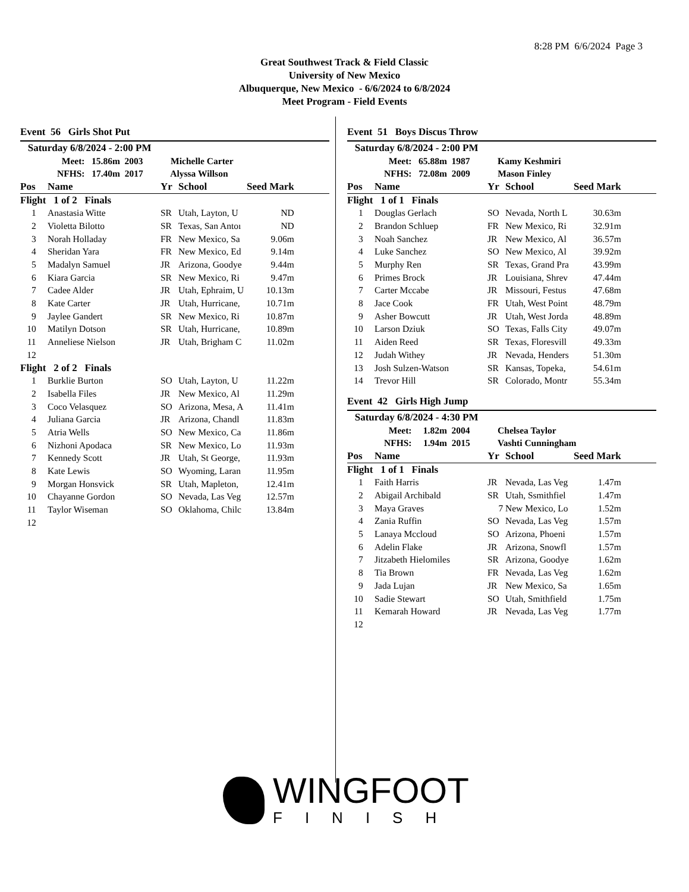8:28 PM 6/6/2024 Page 3
Great Southwest Track & Field Classic
University of New Mexico
Albuquerque, New Mexico - 6/6/2024 to 6/8/2024
Meet Program - Field Events
Event 56 Girls Shot Put
| Saturday 6/8/2024 - 2:00 PM | | | | | |
| Meet: 15.86m 2003 Michelle Carter | | | | | |
| NFHS: 17.40m 2017 Alyssa Willson | | | | | |
| Pos | Name | Yr | School | Seed Mark | |
| Flight 1 of 2 Finals | | | | | |
| 1 | Anastasia Witte | SR | Utah, Layton, U | ND | |
| 2 | Violetta Bilotto | SR | Texas, San Antoı | ND | |
| 3 | Norah Holladay | FR | New Mexico, Sa | 9.06m | |
| 4 | Sheridan Yara | FR | New Mexico, Ed | 9.14m | |
| 5 | Madalyn Samuel | JR | Arizona, Goodye | 9.44m | |
| 6 | Kiara Garcia | SR | New Mexico, Ri | 9.47m | |
| 7 | Cadee Alder | JR | Utah, Ephraim, U | 10.13m | |
| 8 | Kate Carter | JR | Utah, Hurricane, | 10.71m | |
| 9 | Jaylee Gandert | SR | New Mexico, Ri | 10.87m | |
| 10 | Matilyn Dotson | SR | Utah, Hurricane, | 10.89m | |
| 11 | Anneliese Nielson | JR | Utah, Brigham C | 11.02m | |
| 12 | | | | | |
| Flight 2 of 2 Finals | | | | | |
| 1 | Burklie Burton | SO | Utah, Layton, U | 11.22m | |
| 2 | Isabella Files | JR | New Mexico, Al | 11.29m | |
| 3 | Coco Velasquez | SO | Arizona, Mesa, A | 11.41m | |
| 4 | Juliana Garcia | JR | Arizona, Chandl | 11.83m | |
| 5 | Atria Wells | SO | New Mexico, Ca | 11.86m | |
| 6 | Nizhoni Apodaca | SR | New Mexico, Lo | 11.93m | |
| 7 | Kennedy Scott | JR | Utah, St George, | 11.93m | |
| 8 | Kate Lewis | SO | Wyoming, Laran | 11.95m | |
| 9 | Morgan Honsvick | SR | Utah, Mapleton, | 12.41m | |
| 10 | Chayanne Gordon | SO | Nevada, Las Veg | 12.57m | |
| 11 | Taylor Wiseman | SO | Oklahoma, Chilc | 13.84m | |
| 12 | | | | | |
Event 51 Boys Discus Throw
| Saturday 6/8/2024 - 2:00 PM | | | | | |
| Meet: 65.88m 1987 Kamy Keshmiri | | | | | |
| NFHS: 72.08m 2009 Mason Finley | | | | | |
| Pos | Name | Yr | School | Seed Mark | |
| Flight 1 of 1 Finals | | | | | |
| 1 | Douglas Gerlach | SO | Nevada, North L | 30.63m | |
| 2 | Brandon Schluep | FR | New Mexico, Ri | 32.91m | |
| 3 | Noah Sanchez | JR | New Mexico, Al | 36.57m | |
| 4 | Luke Sanchez | SO | New Mexico, Al | 39.92m | |
| 5 | Murphy Ren | SR | Texas, Grand Pra | 43.99m | |
| 6 | Primes Brock | JR | Louisiana, Shrev | 47.44m | |
| 7 | Carter Mccabe | JR | Missouri, Festus | 47.68m | |
| 8 | Jace Cook | FR | Utah, West Point | 48.79m | |
| 9 | Asher Bowcutt | JR | Utah, West Jorda | 48.89m | |
| 10 | Larson Dziuk | SO | Texas, Falls City | 49.07m | |
| 11 | Aiden Reed | SR | Texas, Floresvill | 49.33m | |
| 12 | Judah Withey | JR | Nevada, Henders | 51.30m | |
| 13 | Josh Sulzen-Watson | SR | Kansas, Topeka, | 54.61m | |
| 14 | Trevor Hill | SR | Colorado, Montr | 55.34m | |
Event 42 Girls High Jump
| Saturday 6/8/2024 - 4:30 PM | | | | | |
| Meet: 1.82m 2004 Chelsea Taylor | | | | | |
| NFHS: 1.94m 2015 Vashti Cunningham | | | | | |
| Pos | Name | Yr | School | Seed Mark | |
| Flight 1 of 1 Finals | | | | | |
| 1 | Faith Harris | JR | Nevada, Las Veg | 1.47m | |
| 2 | Abigail Archibald | SR | Utah, Ssmithfiel | 1.47m | |
| 3 | Maya Graves | 7 | New Mexico, Lo | 1.52m | |
| 4 | Zania Ruffin | SO | Nevada, Las Veg | 1.57m | |
| 5 | Lanaya Mccloud | SO | Arizona, Phoeni | 1.57m | |
| 6 | Adelin Flake | JR | Arizona, Snowfl | 1.57m | |
| 7 | Jitzabeth Hielomiles | SR | Arizona, Goodye | 1.62m | |
| 8 | Tia Brown | FR | Nevada, Las Veg | 1.62m | |
| 9 | Jada Lujan | JR | New Mexico, Sa | 1.65m | |
| 10 | Sadie Stewart | SO | Utah, Smithfield | 1.75m | |
| 11 | Kemarah Howard | JR | Nevada, Las Veg | 1.77m | |
| 12 | | | | | |
WINGFOOT
FINISH